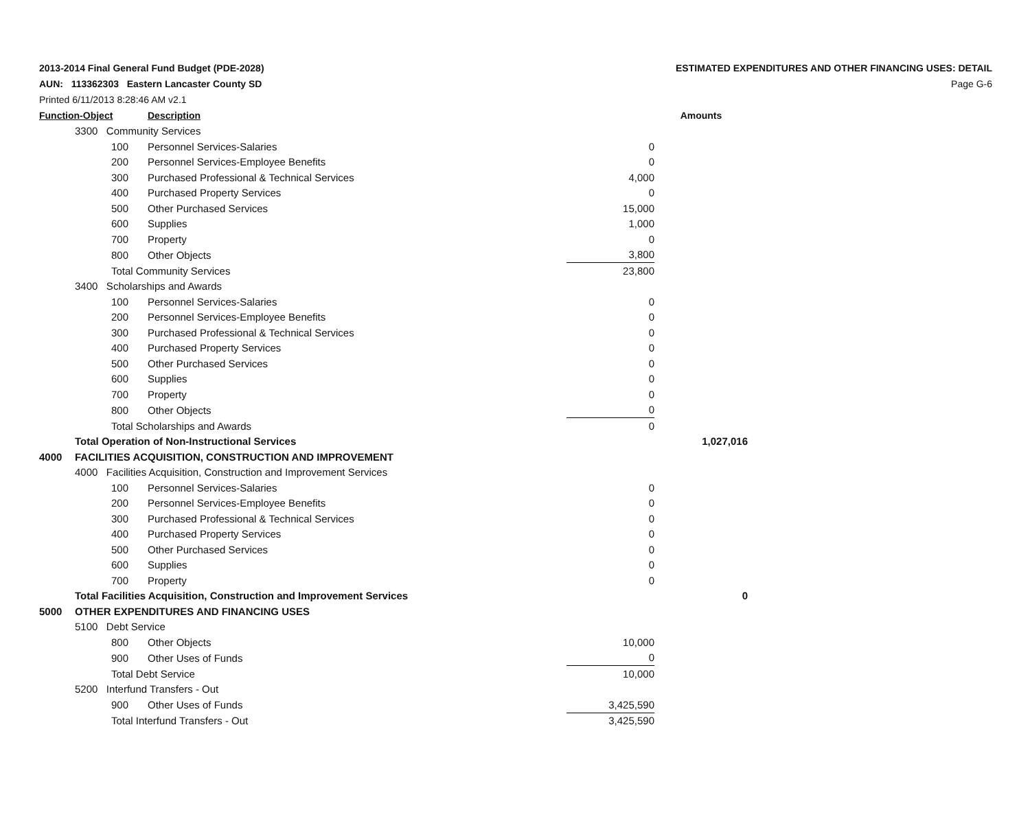2013-2014 Final General Fund Budget (PDE-2028)
AUN: 113362303 Eastern Lancaster County SD
Printed 6/11/2013 8:28:46 AM v2.1
ESTIMATED EXPENDITURES AND OTHER FINANCING USES: DETAIL
Page G-6
| Function-Object | | | Description | | Amounts |
| --- | --- | --- | --- | --- | --- |
| | 3300 Community Services | | | | |
| | | 100 | Personnel Services-Salaries | 0 | |
| | | 200 | Personnel Services-Employee Benefits | 0 | |
| | | 300 | Purchased Professional & Technical Services | 4,000 | |
| | | 400 | Purchased Property Services | 0 | |
| | | 500 | Other Purchased Services | 15,000 | |
| | | 600 | Supplies | 1,000 | |
| | | 700 | Property | 0 | |
| | | 800 | Other Objects | 3,800 | |
| | | Total Community Services | | 23,800 | |
| | 3400 Scholarships and Awards | | | | |
| | | 100 | Personnel Services-Salaries | 0 | |
| | | 200 | Personnel Services-Employee Benefits | 0 | |
| | | 300 | Purchased Professional & Technical Services | 0 | |
| | | 400 | Purchased Property Services | 0 | |
| | | 500 | Other Purchased Services | 0 | |
| | | 600 | Supplies | 0 | |
| | | 700 | Property | 0 | |
| | | 800 | Other Objects | 0 | |
| | | Total Scholarships and Awards | | 0 | |
| | Total Operation of Non-Instructional Services | | | | 1,027,016 |
| 4000 | FACILITIES ACQUISITION, CONSTRUCTION AND IMPROVEMENT | | | | |
| | 4000 Facilities Acquisition, Construction and Improvement Services | | | | |
| | | 100 | Personnel Services-Salaries | 0 | |
| | | 200 | Personnel Services-Employee Benefits | 0 | |
| | | 300 | Purchased Professional & Technical Services | 0 | |
| | | 400 | Purchased Property Services | 0 | |
| | | 500 | Other Purchased Services | 0 | |
| | | 600 | Supplies | 0 | |
| | | 700 | Property | 0 | |
| | Total Facilities Acquisition, Construction and Improvement Services | | | | 0 |
| 5000 | OTHER EXPENDITURES AND FINANCING USES | | | | |
| | 5100 Debt Service | | | | |
| | | 800 | Other Objects | 10,000 | |
| | | 900 | Other Uses of Funds | 0 | |
| | | Total Debt Service | | 10,000 | |
| | 5200 Interfund Transfers - Out | | | | |
| | | 900 | Other Uses of Funds | 3,425,590 | |
| | | Total Interfund Transfers - Out | | 3,425,590 | |